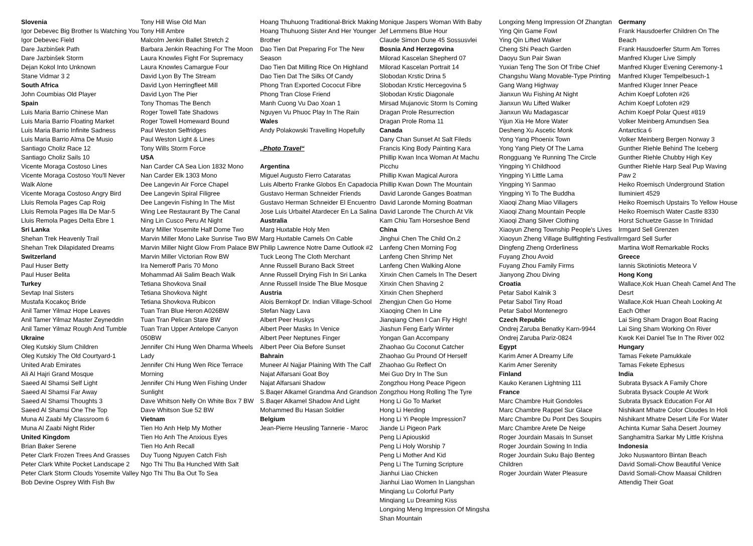Slovenia
Igor Debevec Big Brother Is Watching You
Igor Debevec Field
Dare Jazbinšek Path
Dare Jazbinšek Storm
Dejan Kokol Into Unknown
Stane Vidmar 3 2
South Africa
John Coumbias Old Player
Spain
Luis Maria Barrio Chinese Man
Luis Maria Barrio Floating Market
Luis Maria Barrio Infinite Sadness
Luis Maria Barrio Alma De Musio
Santiago Choliz Race 12
Santiago Choliz Sails 10
Vicente Moraga Costoso Lines
Vicente Moraga Costoso You'll Never Walk Alone
Vicente Moraga Costoso Angry Bird
Lluis Remola Pages Cap Roig
Lluis Remola Pages Illa De Mar-5
Lluis Remola Pages Delta Ebre 1
Sri Lanka
Shehan Trek Heavenly Trail
Shehan Trek Dilapidated Dreams
Switzerland
Paul Huser Betty
Paul Huser Belita
Turkey
Sevtap Inal Sisters
Mustafa Kocakoç Bride
Anil Tamer Yilmaz Hope Leaves
Anil Tamer Yilmaz Master Zeyneddin
Anil Tamer Yilmaz Rough And Tumble
Ukraine
Oleg Kutskiy Slum Children
Oleg Kutskiy The Old Courtyard-1
United Arab Emirates
Ali Al Hajri Grand Mosque
Saeed Al Shamsi Self Light
Saeed Al Shamsi Far Away
Saeed Al Shamsi Thoughts 3
Saeed Al Shamsi One The Top
Muna Al Zaabi My Classroom 6
Muna Al Zaabi Night Rider
United Kingdom
Brian Baker Serene
Peter Clark Frozen Trees And Grasses
Peter Clark White Pocket Landscape 2
Peter Clark Storm Clouds Yosemite Valley
Bob Devine Osprey With Fish Bw
Tony Hill Wise Old Man
Tony Hill Ambre
Malcolm Jenkin Ballet Stretch 2
Barbara Jenkin Reaching For The Moon
Laura Knowles Fight For Supremacy
Laura Knowles Camargue Four
David Lyon By The Stream
David Lyon Herringfleet Mill
David Lyon The Pier
Tony Thomas The Bench
Roger Towell Tate Shadows
Roger Towell Homeward Bound
Paul Weston Selfridges
Paul Weston Light & Lines
Tony Wills Storm Force
USA
Nan Carder CA Sea Lion 1832 Mono
Nan Carder Elk 1303 Mono
Dee Langevin Air Force Chapel
Dee Langevin Spiral Filigree
Dee Langevin Fishing In The Mist
Wing Lee Restaurant By The Canal
Ning Lin Cusco Peru At Night
Mary Miller Yosemite Half Dome Two
Marvin Miller Mono Lake Sunrise Two BW
Marvin Miller Night Glow From Palace BW
Marvin Miller Victorian Row BW
Ira Nemeroff Paris 70 Mono
Mohammad Ali Salim Beach Walk
Tetiana Shovkova Snail
Tetiana Shovkova Night
Tetiana Shovkova Rubicon
Tuan Tran Blue Heron A026BW
Tuan Tran Pelican Stare BW
Tuan Tran Upper Antelope Canyon 050BW
Jennifer Chi Hung Wen Dharma Wheels Lady
Jennifer Chi Hung Wen Rice Terrace Morning
Jennifer Chi Hung Wen Fishing Under Sunlight
Dave Whitson Nelly On White Box 7 BW
Dave Whitson Sue 52 BW
Vietnam
Tien Ho Anh Help My Mother
Tien Ho Anh The Anxious Eyes
Tien Ho Anh Recall
Duy Tuong Nguyen Catch Fish
Ngo Thi Thu Ba Hunched With Salt
Ngo Thi Thu Ba Out To Sea
Hoang Thuhuong Traditional-Brick Making
Hoang Thuhuong Sister And Her Younger Brother
Dao Tien Dat Preparing For The New Season
Dao Tien Dat Milling Rice On Highland
Dao Tien Dat The Silks Of Candy
Phong Tran Exported Cococut Fibre
Phong Tran Close Friend
Manh Cuong Vu Dao Xoan 1
Nguyen Vu Phuoc Play In The Rain
Wales
Andy Polakowski Travelling Hopefully
„Photo Travel“
Argentina
Miguel Augusto Fierro Cataratas
Luis Alberto Franke Globos En Capadocia
Gustavo Herman Schneider Friends
Gustavo Herman Schneider El Encuentro
Jose Luis Urbaitel Atardecer En La Salina
Australia
Marg Huxtable Holy Men
Marg Huxtable Camels On Cable
Philip Lawrence Notre Dame Outlook #2
Tuck Leong The Cloth Merchant
Anne Russell Burano Back Street
Anne Russell Drying Fish In Sri Lanka
Anne Russell Inside The Blue Mosque
Austria
Alois Bernkopf Dr. Indian Village-School
Stefan Nagy Lava
Albert Peer Huskys
Albert Peer Masks In Venice
Albert Peer Neptunes Finger
Albert Peer Oia Before Sunset
Bahrain
Muneer Al Najjar Plaining With The Calf
Najat Alfarsani Goat Boy
Najat Alfarsani Shadow
S.Baqer Alkamel Grandma And Grandson
S.Baqer Alkamel Shadow And Light
Mohammed Bu Hasan Soldier
Belgium
Jean-Pierre Heusling Tannerie - Maroc
Monique Jaspers Woman With Baby
Jef Lemmens Blue Hour
Claude Simon Dune 45 Sossusvlei
Bosnia And Herzegovina
Milorad Kascelan Shepherd 07
Milorad Kascelan Portrait 14
Slobodan Krstic Drina 5
Slobodan Krstic Hercegovina 5
Slobodan Krstic Diagonale
Mirsad Mujanovic Storm Is Coming
Dragan Prole Resurrection
Dragan Prole Roma 11
Canada
Dany Chan Sunset At Salt Fileds
Francis King Body Painting Kara
Phillip Kwan Inca Woman At Machu Picchu
Phillip Kwan Magical Aurora
Phillip Kwan Down The Mountain
David Laronde Ganges Boatman
David Laronde Morning Boatman
David Laronde The Church At Vik
Kam Chiu Tam Horseshoe Bend
China
Jinghui Chen The Child On.2
Lanfeng Chen Morning Fog
Lanfeng Chen Shrimp Net
Lanfeng Chen Walking Alone
Xinxin Chen Camels In The Desert
Xinxin Chen Shaving 2
Xinxin Chen Shepherd
Zhengjun Chen Go Home
Xiaoqing Chen In Line
Jianqiang Chen I Can Fly High!
Jiashun Feng Early Winter
Yongan Gan Accompany
Zhaohao Gu Coconut Catcher
Zhaohao Gu Pround Of Herself
Zhaohao Gu Reflect On
Mei Guo Dry In The Sun
Zongzhou Hong Peace Pigeon
Zongzhou Hong Rolling The Tyre
Hong Li Go To Market
Hong Li Herding
Hong Li Yi People Impression7
Jiande Li Pigeon Park
Peng Li Apiouskid
Peng Li Holy Worship 7
Peng Li Mother And Kid
Peng Li The Turning Scripture
Jianhui Liao Chicken
Jianhui Liao Women In Liangshan
Minqiang Lu Colorful Party
Minqiang Lu Dreaming Kiss
Longxing Meng Impression Of Mingsha Shan Mountain
Longxing Meng Impression Of Zhangtan
Ying Qin Game Fowl
Ying Qin Lifted Walker
Cheng Shi Peach Garden
Daoyu Sun Pair Swan
Yuxian Teng The Son Of Tribe Chief
Changshu Wang Movable-Type Printing
Gang Wang Highway
Jianxun Wu Fishing At Night
Jianxun Wu Lifted Walker
Jianxun Wu Madagascar
Yijun Xia He More Water
Desheng Xu Ascetic Monk
Yong Yang Phoenix Town
Yong Yang Piety Of The Lama
Rongguang Ye Running The Circle
Yingping Yi Childhood
Yingping Yi Little Lama
Yingping Yi Sanmao
Yingping Yi To The Buddha
Xiaoqi Zhang Miao Villagers
Xiaoqi Zhang Mountain People
Xiaoqi Zhang Silver Clothing
Xiaoyun Zheng Township People's Lives
Xiaoyun Zheng Village Bullfighting Festival
Dingfeng Zheng Orderliness
Fuyang Zhou Avoid
Fuyang Zhou Family Firms
Jianyong Zhou Diving
Croatia
Petar Sabol Kalnik 3
Petar Sabol Tiny Road
Petar Sabol Montenegro
Czech Republic
Ondrej Zaruba Benatky Karn-9944
Ondrej Zaruba Pariz-0824
Egypt
Karim Amer A Dreamy Life
Karim Amer Serenity
Finland
Kauko Keranen Lightning 111
France
Marc Chambre Huit Gondoles
Marc Chambre Rappel Sur Glace
Marc Chambre Du Pont Des Soupirs
Marc Chambre Arete De Neige
Roger Jourdain Masais In Sunset
Roger Jourdain Sowing In India
Roger Jourdain Suku Bajo Benteg Children
Roger Jourdain Water Pleasure
Germany
Frank Hausdoerfer Children On The Beach
Frank Hausdoerfer Sturm Am Torres
Manfred Kluger Live Simply
Manfred Kluger Evening Ceremony-1
Manfred Kluger Tempelbesuch-1
Manfred Kluger Inner Peace
Achim Koepf Lofoten #26
Achim Koepf Lofoten #29
Achim Koepf Polar Quest #819
Volker Meinberg Amundsen Sea Antarctica 6
Volker Meinberg Bergen Norway 3
Gunther Riehle Behind The Iceberg
Gunther Riehle Chubby High Key
Gunther Riehle Harp Seal Pup Waving Paw 2
Heiko Roemisch Underground Station Iluminiert 4529
Heiko Roemisch Upstairs To Yellow House
Heiko Roemisch Water Castle 8330
Horst Schuetze Gasse In Trinidad
Irmgard Sell Grenzen
Irmgard Sell Surfer
Martina Wolf Remarkable Rocks
Greece
Iannis Skotiniotis Meteora V
Hong Kong
Wallace,Kok Huan Cheah Camel And The Desrt
Wallace,Kok Huan Cheah Looking At Each Other
Lai Sing Sham Dragon Boat Racing
Lai Sing Sham Working On River
Kwok Kei Daniel Tse In The River 002
Hungary
Tamas Fekete Pamukkale
Tamas Fekete Ephesus
India
Subrata Bysack A Family Chore
Subrata Bysack Couple At Work
Subrata Bysack Education For All
Nishikant Mhatre Color Cloudes In Holi
Nishikant Mhatre Desert Life For Water
Achinta Kumar Saha Desert Journey
Sanghamitra Sarkar My Little Krishna
Indonesia
Joko Nuswantoro Bintan Beach
David Somali-Chow Beautiful Venice
David Somali-Chow Maasai Children Attendig Their Goat